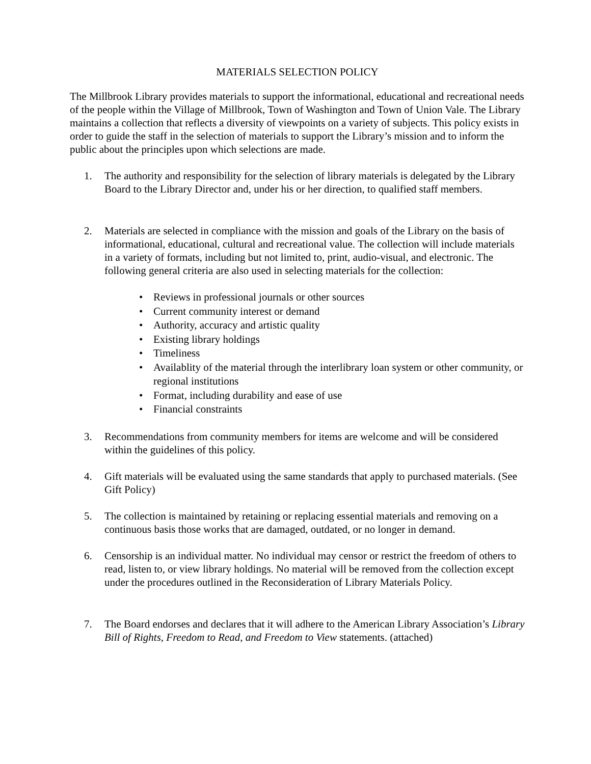MATERIALS SELECTION POLICY
The Millbrook Library provides materials to support the informational, educational and recreational needs of the people within the Village of Millbrook, Town of Washington and Town of Union Vale. The Library maintains a collection that reflects a diversity of viewpoints on a variety of subjects. This policy exists in order to guide the staff in the selection of materials to support the Library’s mission and to inform the public about the principles upon which selections are made.
1. The authority and responsibility for the selection of library materials is delegated by the Library Board to the Library Director and, under his or her direction, to qualified staff members.
2. Materials are selected in compliance with the mission and goals of the Library on the basis of informational, educational, cultural and recreational value. The collection will include materials in a variety of formats, including but not limited to, print, audio-visual, and electronic. The following general criteria are also used in selecting materials for the collection:
• Reviews in professional journals or other sources
• Current community interest or demand
• Authority, accuracy and artistic quality
• Existing library holdings
• Timeliness
• Availablity of the material through the interlibrary loan system or other community, or regional institutions
• Format, including durability and ease of use
• Financial constraints
3. Recommendations from community members for items are welcome and will be considered within the guidelines of this policy.
4. Gift materials will be evaluated using the same standards that apply to purchased materials. (See Gift Policy)
5. The collection is maintained by retaining or replacing essential materials and removing on a continuous basis those works that are damaged, outdated, or no longer in demand.
6. Censorship is an individual matter. No individual may censor or restrict the freedom of others to read, listen to, or view library holdings. No material will be removed from the collection except under the procedures outlined in the Reconsideration of Library Materials Policy.
7. The Board endorses and declares that it will adhere to the American Library Association’s Library Bill of Rights, Freedom to Read, and Freedom to View statements. (attached)